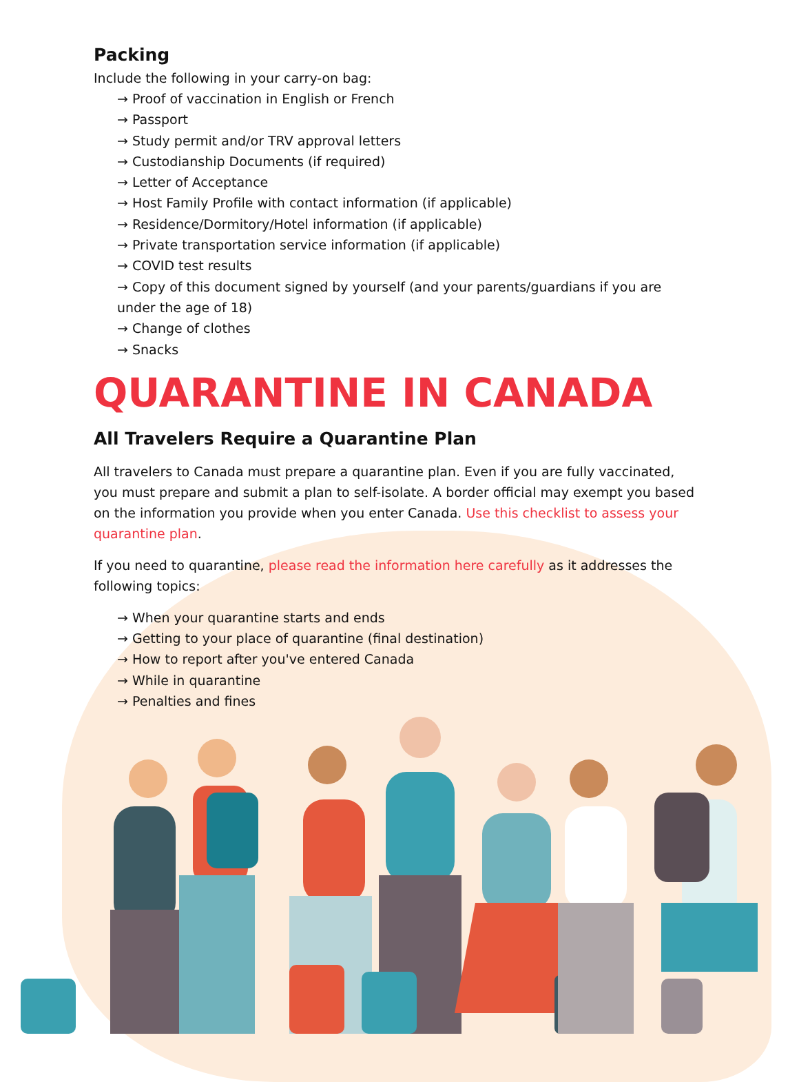Packing
Include the following in your carry-on bag:
→ Proof of vaccination in English or French
→ Passport
→ Study permit and/or TRV approval letters
→ Custodianship Documents (if required)
→ Letter of Acceptance
→ Host Family Profile with contact information (if applicable)
→ Residence/Dormitory/Hotel information (if applicable)
→ Private transportation service information (if applicable)
→ COVID test results
→ Copy of this document signed by yourself (and your parents/guardians if you are under the age of 18)
→ Change of clothes
→ Snacks
QUARANTINE IN CANADA
All Travelers Require a Quarantine Plan
All travelers to Canada must prepare a quarantine plan. Even if you are fully vaccinated, you must prepare and submit a plan to self-isolate. A border official may exempt you based on the information you provide when you enter Canada. Use this checklist to assess your quarantine plan.
If you need to quarantine, please read the information here carefully as it addresses the following topics:
→ When your quarantine starts and ends
→ Getting to your place of quarantine (final destination)
→ How to report after you've entered Canada
→ While in quarantine
→ Penalties and fines